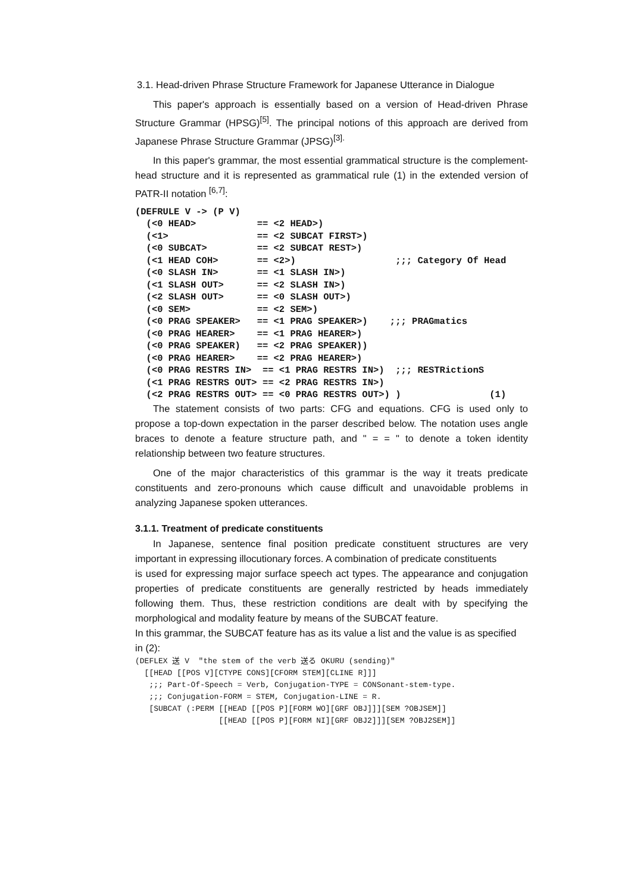3.1. Head-driven Phrase Structure Framework for Japanese Utterance in Dialogue
This paper's approach is essentially based on a version of Head-driven Phrase Structure Grammar (HPSG)<sup>[5]</sup>. The principal notions of this approach are derived from Japanese Phrase Structure Grammar (JPSG)<sup>[3].</sup>
In this paper's grammar, the most essential grammatical structure is the complement-head structure and it is represented as grammatical rule (1) in the extended version of PATR-II notation <sup>[6,7]</sup>:
(DEFRULE V -> (P V)
  (<0 HEAD>           == <2 HEAD>)
  (<1>                == <2 SUBCAT FIRST>)
  (<0 SUBCAT>         == <2 SUBCAT REST>)
  (<1 HEAD COH>       == <2>)                  ;;; Category Of Head
  (<0 SLASH IN>       == <1 SLASH IN>)
  (<1 SLASH OUT>      == <2 SLASH IN>)
  (<2 SLASH OUT>      == <0 SLASH OUT>)
  (<0 SEM>            == <2 SEM>)
  (<0 PRAG SPEAKER>   == <1 PRAG SPEAKER>)    ;;; PRAGmatics
  (<0 PRAG HEARER>    == <1 PRAG HEARER>)
  (<0 PRAG SPEAKER)   == <2 PRAG SPEAKER))
  (<0 PRAG HEARER>    == <2 PRAG HEARER>)
  (<0 PRAG RESTRS IN>  == <1 PRAG RESTRS IN>)  ;;; RESTRictionS
  (<1 PRAG RESTRS OUT> == <2 PRAG RESTRS IN>)
  (<2 PRAG RESTRS OUT> == <0 PRAG RESTRS OUT>) )                (1)
The statement consists of two parts: CFG and equations. CFG is used only to propose a top-down expectation in the parser described below. The notation uses angle braces to denote a feature structure path, and " = = " to denote a token identity relationship between two feature structures.
One of the major characteristics of this grammar is the way it treats predicate constituents and zero-pronouns which cause difficult and unavoidable problems in analyzing Japanese spoken utterances.
3.1.1. Treatment of predicate constituents
In Japanese, sentence final position predicate constituent structures are very important in expressing illocutionary forces. A combination of predicate constituents
is used for expressing major surface speech act types. The appearance and conjugation properties of predicate constituents are generally restricted by heads immediately following them. Thus, these restriction conditions are dealt with by specifying the morphological and modality feature by means of the SUBCAT feature.
In this grammar, the SUBCAT feature has as its value a list and the value is as specified
in (2):
(DEFLEX 送 V  "the stem of the verb 送る OKURU (sending)"
  [[HEAD [[POS V][CTYPE CONS][CFORM STEM][CLINE R]]]
   ;;; Part-Of-Speech = Verb, Conjugation-TYPE = CONSonant-stem-type.
   ;;; Conjugation-FORM = STEM, Conjugation-LINE = R.
   [SUBCAT (:PERM [[HEAD [[POS P][FORM WO][GRF OBJ]]][SEM ?OBJSEM]]
                  [[HEAD [[POS P][FORM NI][GRF OBJ2]]][SEM ?OBJ2SEM]]